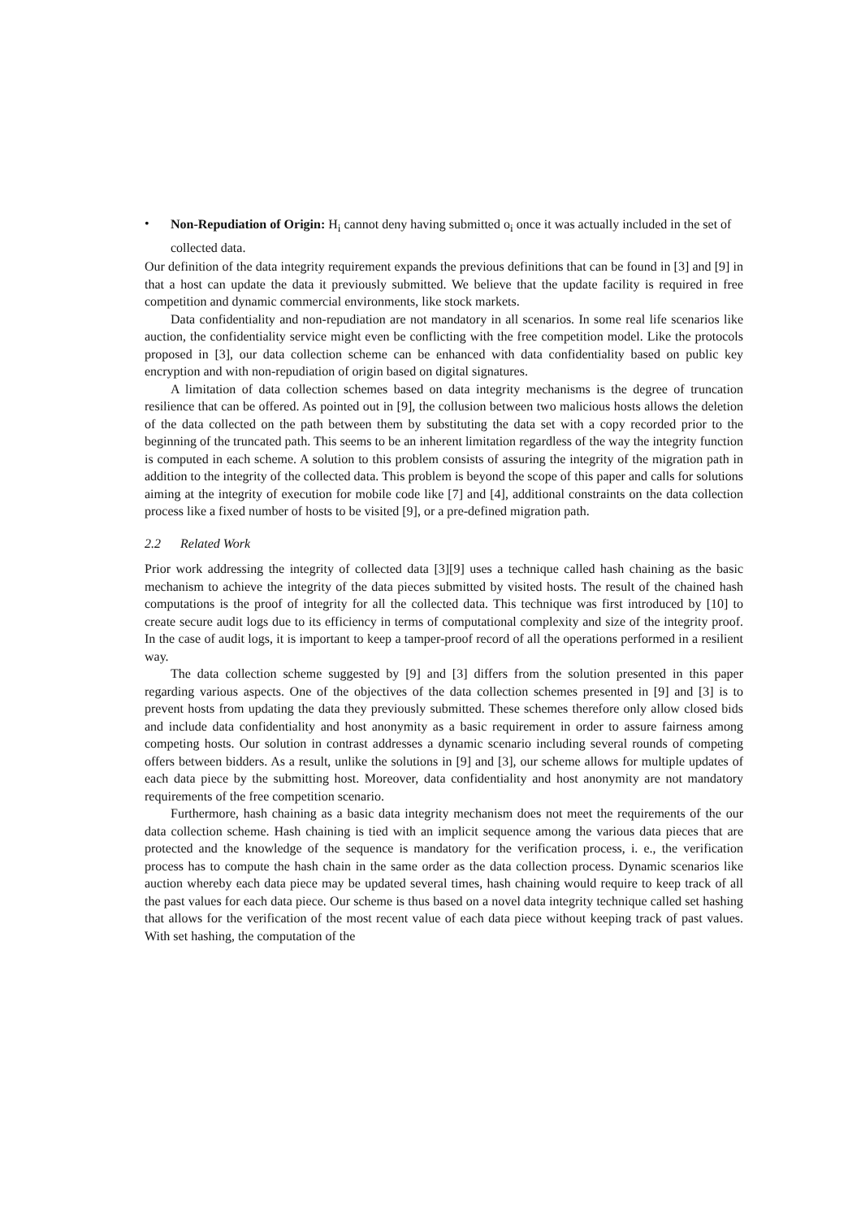•
Non-Repudiation of Origin: H<sub>i</sub> cannot deny having submitted o<sub>i</sub> once it was actually included in the set of collected data.
Our definition of the data integrity requirement expands the previous definitions that can be found in [3] and [9] in that a host can update the data it previously submitted. We believe that the update facility is required in free competition and dynamic commercial environments, like stock markets.
Data confidentiality and non-repudiation are not mandatory in all scenarios. In some real life scenarios like auction, the confidentiality service might even be conflicting with the free competition model. Like the protocols proposed in [3], our data collection scheme can be enhanced with data confidentiality based on public key encryption and with non-repudiation of origin based on digital signatures.
A limitation of data collection schemes based on data integrity mechanisms is the degree of truncation resilience that can be offered. As pointed out in [9], the collusion between two malicious hosts allows the deletion of the data collected on the path between them by substituting the data set with a copy recorded prior to the beginning of the truncated path. This seems to be an inherent limitation regardless of the way the integrity function is computed in each scheme. A solution to this problem consists of assuring the integrity of the migration path in addition to the integrity of the collected data. This problem is beyond the scope of this paper and calls for solutions aiming at the integrity of execution for mobile code like [7] and [4], additional constraints on the data collection process like a fixed number of hosts to be visited [9], or a pre-defined migration path.
2.2 Related Work
Prior work addressing the integrity of collected data [3][9] uses a technique called hash chaining as the basic mechanism to achieve the integrity of the data pieces submitted by visited hosts. The result of the chained hash computations is the proof of integrity for all the collected data. This technique was first introduced by [10] to create secure audit logs due to its efficiency in terms of computational complexity and size of the integrity proof. In the case of audit logs, it is important to keep a tamper-proof record of all the operations performed in a resilient way.
The data collection scheme suggested by [9] and [3] differs from the solution presented in this paper regarding various aspects. One of the objectives of the data collection schemes presented in [9] and [3] is to prevent hosts from updating the data they previously submitted. These schemes therefore only allow closed bids and include data confidentiality and host anonymity as a basic requirement in order to assure fairness among competing hosts. Our solution in contrast addresses a dynamic scenario including several rounds of competing offers between bidders. As a result, unlike the solutions in [9] and [3], our scheme allows for multiple updates of each data piece by the submitting host. Moreover, data confidentiality and host anonymity are not mandatory requirements of the free competition scenario.
Furthermore, hash chaining as a basic data integrity mechanism does not meet the requirements of the our data collection scheme. Hash chaining is tied with an implicit sequence among the various data pieces that are protected and the knowledge of the sequence is mandatory for the verification process, i. e., the verification process has to compute the hash chain in the same order as the data collection process. Dynamic scenarios like auction whereby each data piece may be updated several times, hash chaining would require to keep track of all the past values for each data piece. Our scheme is thus based on a novel data integrity technique called set hashing that allows for the verification of the most recent value of each data piece without keeping track of past values. With set hashing, the computation of the